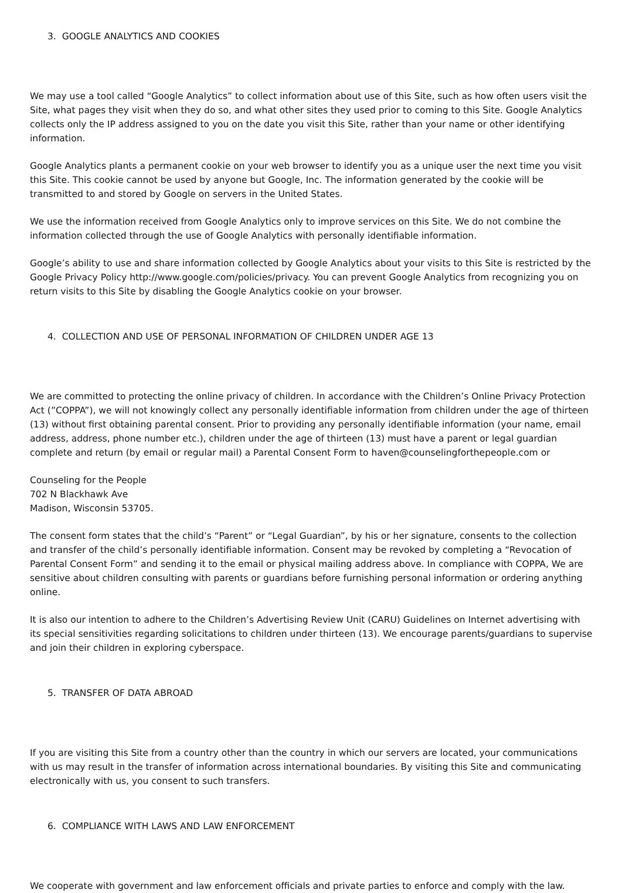3. GOOGLE ANALYTICS AND COOKIES
We may use a tool called “Google Analytics” to collect information about use of this Site, such as how often users visit the Site, what pages they visit when they do so, and what other sites they used prior to coming to this Site. Google Analytics collects only the IP address assigned to you on the date you visit this Site, rather than your name or other identifying information.
Google Analytics plants a permanent cookie on your web browser to identify you as a unique user the next time you visit this Site. This cookie cannot be used by anyone but Google, Inc. The information generated by the cookie will be transmitted to and stored by Google on servers in the United States.
We use the information received from Google Analytics only to improve services on this Site. We do not combine the information collected through the use of Google Analytics with personally identifiable information.
Google’s ability to use and share information collected by Google Analytics about your visits to this Site is restricted by the Google Privacy Policy http://www.google.com/policies/privacy. You can prevent Google Analytics from recognizing you on return visits to this Site by disabling the Google Analytics cookie on your browser.
4. COLLECTION AND USE OF PERSONAL INFORMATION OF CHILDREN UNDER AGE 13
We are committed to protecting the online privacy of children. In accordance with the Children’s Online Privacy Protection Act (”COPPA”), we will not knowingly collect any personally identifiable information from children under the age of thirteen (13) without first obtaining parental consent. Prior to providing any personally identifiable information (your name, email address, address, phone number etc.), children under the age of thirteen (13) must have a parent or legal guardian complete and return (by email or regular mail) a Parental Consent Form to haven@counselingforthepeople.com or
Counseling for the People
702 N Blackhawk Ave
Madison, Wisconsin 53705.
The consent form states that the child’s “Parent” or “Legal Guardian”, by his or her signature, consents to the collection and transfer of the child’s personally identifiable information. Consent may be revoked by completing a “Revocation of Parental Consent Form” and sending it to the email or physical mailing address above. In compliance with COPPA, We are sensitive about children consulting with parents or guardians before furnishing personal information or ordering anything online.
It is also our intention to adhere to the Children’s Advertising Review Unit (CARU) Guidelines on Internet advertising with its special sensitivities regarding solicitations to children under thirteen (13). We encourage parents/guardians to supervise and join their children in exploring cyberspace.
5. TRANSFER OF DATA ABROAD
If you are visiting this Site from a country other than the country in which our servers are located, your communications with us may result in the transfer of information across international boundaries. By visiting this Site and communicating electronically with us, you consent to such transfers.
6. COMPLIANCE WITH LAWS AND LAW ENFORCEMENT
We cooperate with government and law enforcement officials and private parties to enforce and comply with the law.